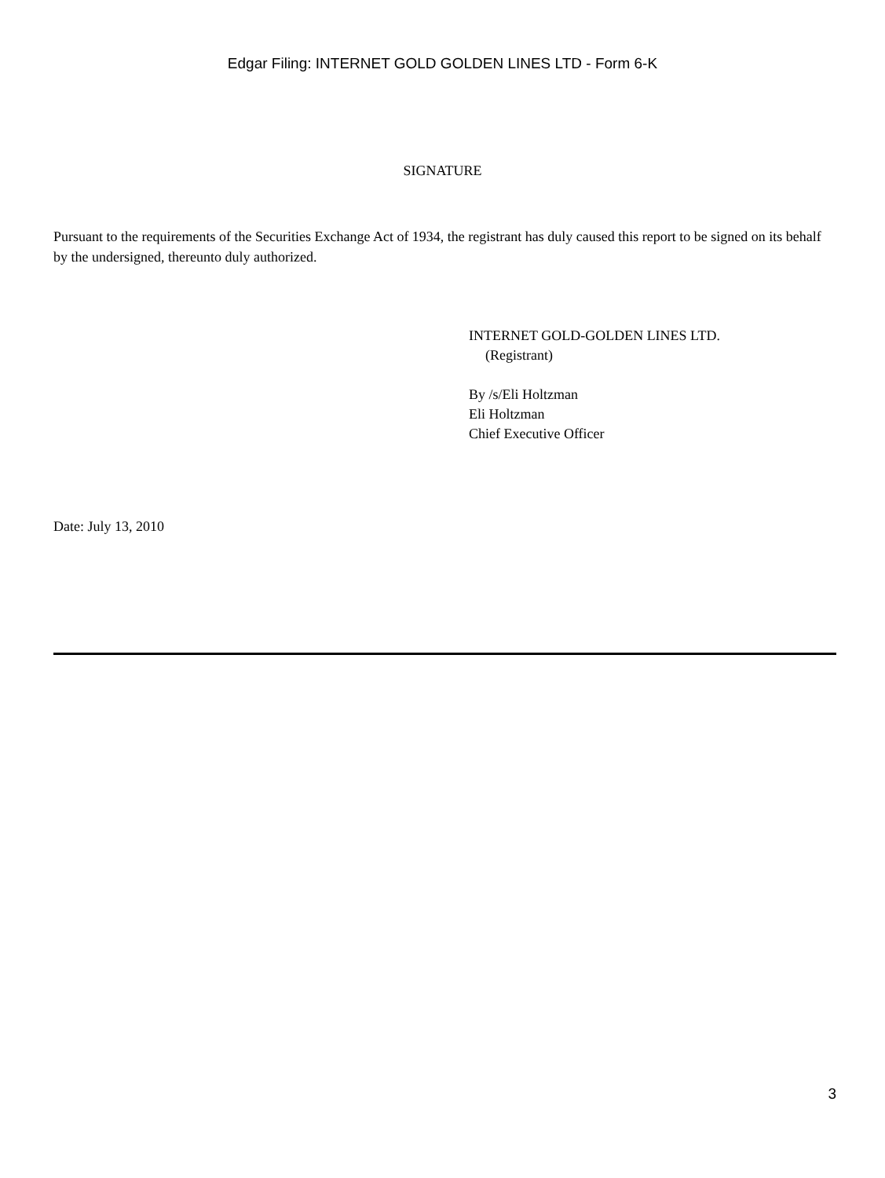Edgar Filing: INTERNET GOLD GOLDEN LINES LTD - Form 6-K
SIGNATURE
Pursuant to the requirements of the Securities Exchange Act of 1934, the registrant has duly caused this report to be signed on its behalf by the undersigned, thereunto duly authorized.
INTERNET GOLD-GOLDEN LINES LTD.
(Registrant)
By /s/Eli Holtzman
Eli Holtzman
Chief Executive Officer
Date: July 13, 2010
3